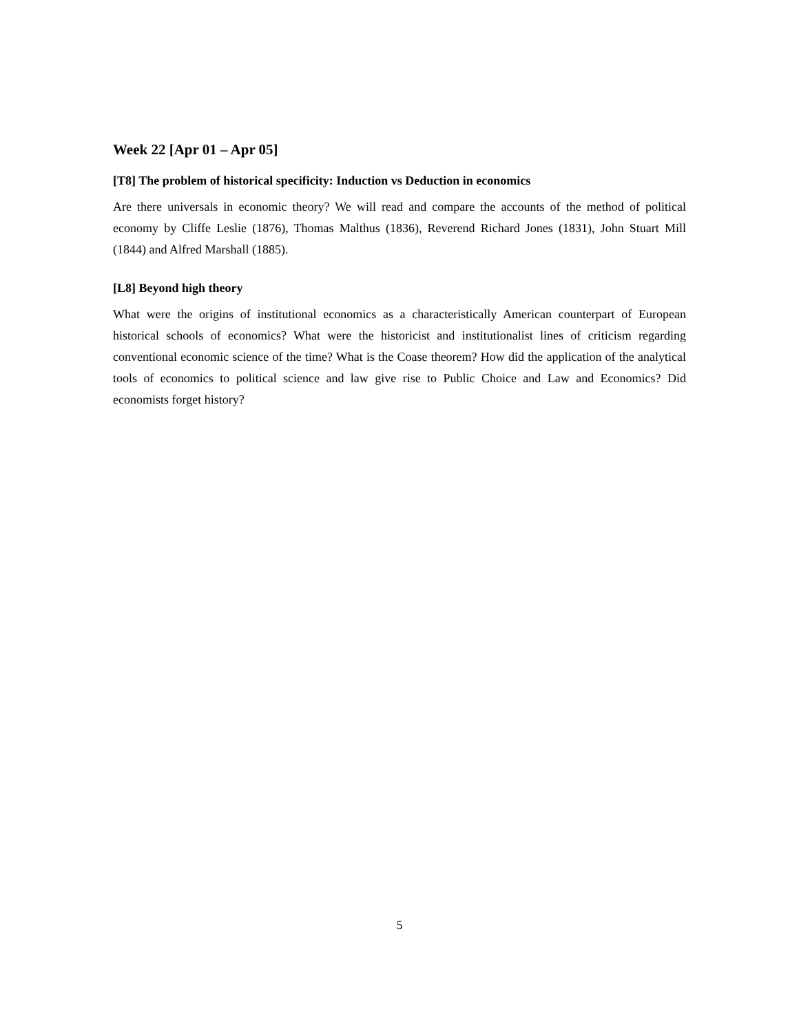Week 22 [Apr 01 – Apr 05]
[T8] The problem of historical specificity: Induction vs Deduction in economics
Are there universals in economic theory? We will read and compare the accounts of the method of political economy by Cliffe Leslie (1876), Thomas Malthus (1836), Reverend Richard Jones (1831), John Stuart Mill (1844) and Alfred Marshall (1885).
[L8] Beyond high theory
What were the origins of institutional economics as a characteristically American counterpart of European historical schools of economics? What were the historicist and institutionalist lines of criticism regarding conventional economic science of the time? What is the Coase theorem? How did the application of the analytical tools of economics to political science and law give rise to Public Choice and Law and Economics? Did economists forget history?
5